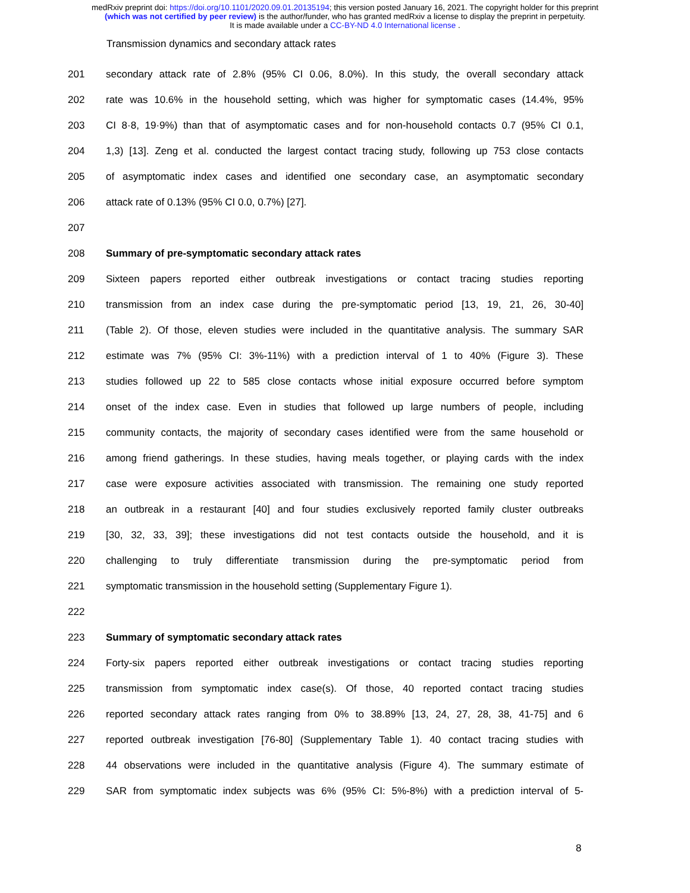medRxiv preprint doi: https://doi.org/10.1101/2020.09.01.20135194; this version posted January 16, 2021. The copyright holder for this preprint
(which was not certified by peer review) is the author/funder, who has granted medRxiv a license to display the preprint in perpetuity.
It is made available under a CC-BY-ND 4.0 International license .
Transmission dynamics and secondary attack rates
201 secondary attack rate of 2.8% (95% CI 0.06, 8.0%). In this study, the overall secondary attack
202 rate was 10.6% in the household setting, which was higher for symptomatic cases (14.4%, 95%
203 CI 8·8, 19·9%) than that of asymptomatic cases and for non-household contacts 0.7 (95% CI 0.1,
204 1,3) [13]. Zeng et al. conducted the largest contact tracing study, following up 753 close contacts
205 of asymptomatic index cases and identified one secondary case, an asymptomatic secondary
206 attack rate of 0.13% (95% CI 0.0, 0.7%) [27].
207
208 Summary of pre-symptomatic secondary attack rates
209 Sixteen papers reported either outbreak investigations or contact tracing studies reporting
210 transmission from an index case during the pre-symptomatic period [13, 19, 21, 26, 30-40]
211 (Table 2). Of those, eleven studies were included in the quantitative analysis. The summary SAR
212 estimate was 7% (95% CI: 3%-11%) with a prediction interval of 1 to 40% (Figure 3). These
213 studies followed up 22 to 585 close contacts whose initial exposure occurred before symptom
214 onset of the index case. Even in studies that followed up large numbers of people, including
215 community contacts, the majority of secondary cases identified were from the same household or
216 among friend gatherings. In these studies, having meals together, or playing cards with the index
217 case were exposure activities associated with transmission. The remaining one study reported
218 an outbreak in a restaurant [40] and four studies exclusively reported family cluster outbreaks
219 [30, 32, 33, 39]; these investigations did not test contacts outside the household, and it is
220 challenging to truly differentiate transmission during the pre-symptomatic period from
221 symptomatic transmission in the household setting (Supplementary Figure 1).
222
223 Summary of symptomatic secondary attack rates
224 Forty-six papers reported either outbreak investigations or contact tracing studies reporting
225 transmission from symptomatic index case(s). Of those, 40 reported contact tracing studies
226 reported secondary attack rates ranging from 0% to 38.89% [13, 24, 27, 28, 38, 41-75] and 6
227 reported outbreak investigation [76-80] (Supplementary Table 1). 40 contact tracing studies with
228 44 observations were included in the quantitative analysis (Figure 4). The summary estimate of
229 SAR from symptomatic index subjects was 6% (95% CI: 5%-8%) with a prediction interval of 5-
8